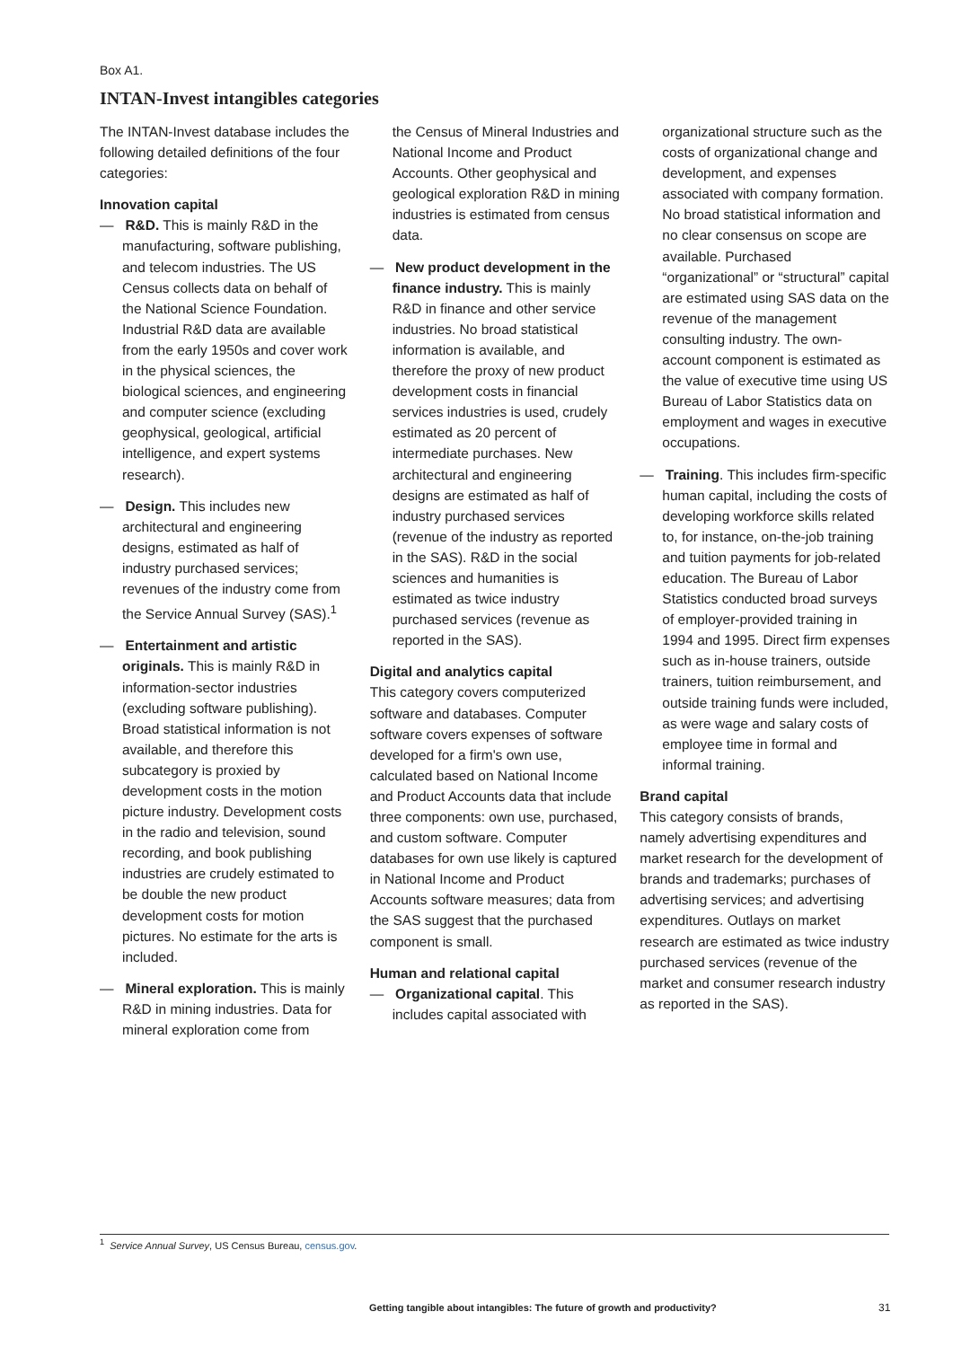Box A1.
INTAN-Invest intangibles categories
The INTAN-Invest database includes the following detailed definitions of the four categories:
Innovation capital
— R&D. This is mainly R&D in the manufacturing, software publishing, and telecom industries. The US Census collects data on behalf of the National Science Foundation. Industrial R&D data are available from the early 1950s and cover work in the physical sciences, the biological sciences, and engineering and computer science (excluding geophysical, geological, artificial intelligence, and expert systems research).
— Design. This includes new architectural and engineering designs, estimated as half of industry purchased services; revenues of the industry come from the Service Annual Survey (SAS).<sup>1</sup>
— Entertainment and artistic originals. This is mainly R&D in information-sector industries (excluding software publishing). Broad statistical information is not available, and therefore this subcategory is proxied by development costs in the motion picture industry. Development costs in the radio and television, sound recording, and book publishing industries are crudely estimated to be double the new product development costs for motion pictures. No estimate for the arts is included.
— Mineral exploration. This is mainly R&D in mining industries. Data for mineral exploration come from
the Census of Mineral Industries and National Income and Product Accounts. Other geophysical and geological exploration R&D in mining industries is estimated from census data.
— New product development in the finance industry. This is mainly R&D in finance and other service industries. No broad statistical information is available, and therefore the proxy of new product development costs in financial services industries is used, crudely estimated as 20 percent of intermediate purchases. New architectural and engineering designs are estimated as half of industry purchased services (revenue of the industry as reported in the SAS). R&D in the social sciences and humanities is estimated as twice industry purchased services (revenue as reported in the SAS).
Digital and analytics capital
This category covers computerized software and databases. Computer software covers expenses of software developed for a firm's own use, calculated based on National Income and Product Accounts data that include three components: own use, purchased, and custom software. Computer databases for own use likely is captured in National Income and Product Accounts software measures; data from the SAS suggest that the purchased component is small.
Human and relational capital
— Organizational capital. This includes capital associated with
organizational structure such as the costs of organizational change and development, and expenses associated with company formation. No broad statistical information and no clear consensus on scope are available. Purchased “organizational” or “structural” capital are estimated using SAS data on the revenue of the management consulting industry. The own-account component is estimated as the value of executive time using US Bureau of Labor Statistics data on employment and wages in executive occupations.
— Training. This includes firm-specific human capital, including the costs of developing workforce skills related to, for instance, on-the-job training and tuition payments for job-related education. The Bureau of Labor Statistics conducted broad surveys of employer-provided training in 1994 and 1995. Direct firm expenses such as in-house trainers, outside trainers, tuition reimbursement, and outside training funds were included, as were wage and salary costs of employee time in formal and informal training.
Brand capital
This category consists of brands, namely advertising expenditures and market research for the development of brands and trademarks; purchases of advertising services; and advertising expenditures. Outlays on market research are estimated as twice industry purchased services (revenue of the market and consumer research industry as reported in the SAS).
<sup>1</sup> Service Annual Survey, US Census Bureau, census.gov.
Getting tangible about intangibles: The future of growth and productivity?
31